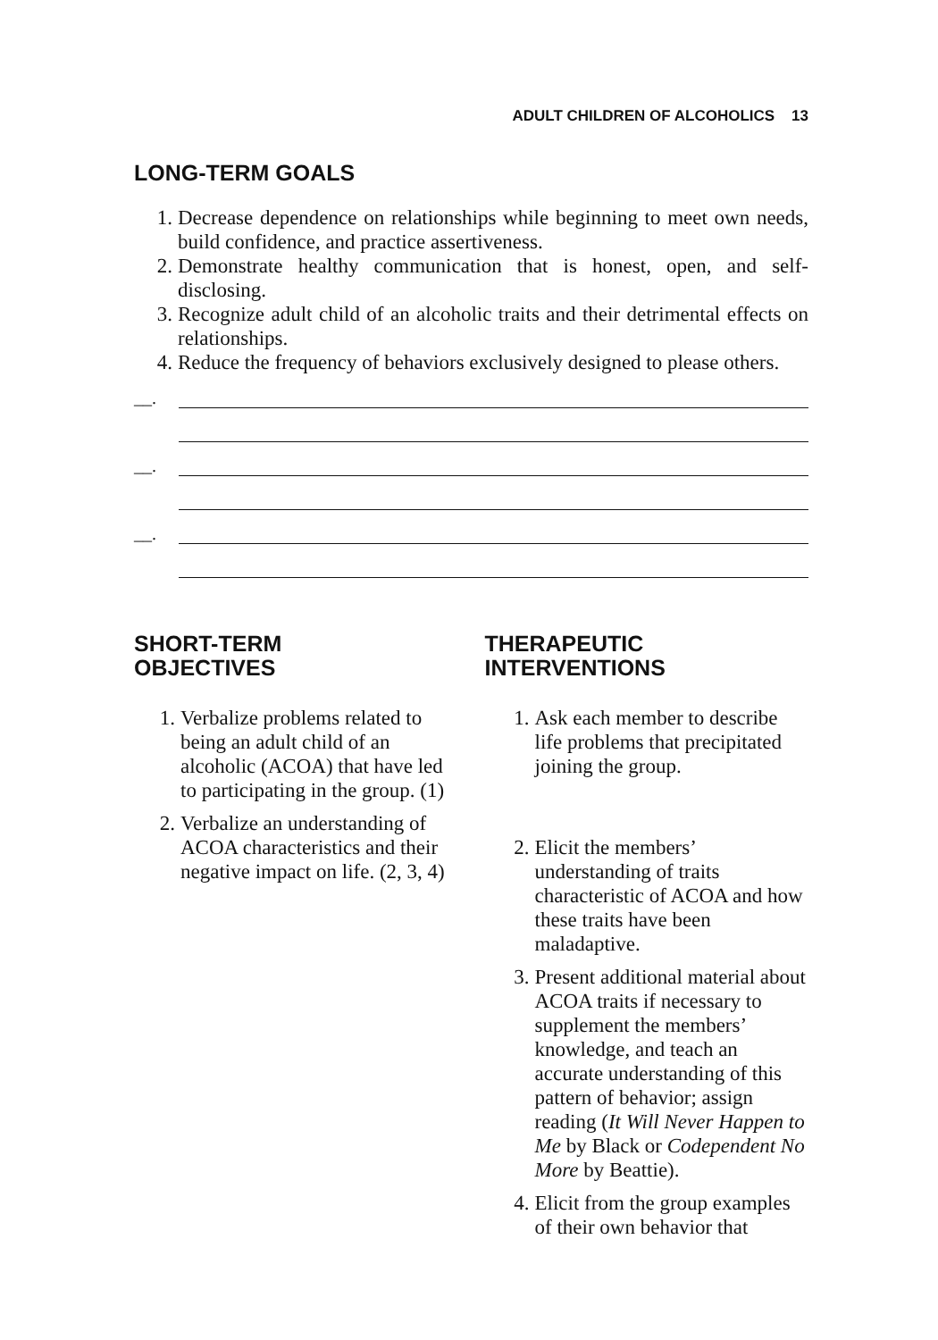ADULT CHILDREN OF ALCOHOLICS 13
LONG-TERM GOALS
1. Decrease dependence on relationships while beginning to meet own needs, build confidence, and practice assertiveness.
2. Demonstrate healthy communication that is honest, open, and self-disclosing.
3. Recognize adult child of an alcoholic traits and their detrimental effects on relationships.
4. Reduce the frequency of behaviors exclusively designed to please others.
__.
__.
__.
SHORT-TERM
OBJECTIVES
1. Verbalize problems related to being an adult child of an alcoholic (ACOA) that have led to participating in the group. (1)
2. Verbalize an understanding of ACOA characteristics and their negative impact on life. (2, 3, 4)
THERAPEUTIC
INTERVENTIONS
1. Ask each member to describe life problems that precipitated joining the group.
2. Elicit the members’ understanding of traits characteristic of ACOA and how these traits have been maladaptive.
3. Present additional material about ACOA traits if necessary to supplement the members’ knowledge, and teach an accurate understanding of this pattern of behavior; assign reading (It Will Never Happen to Me by Black or Codependent No More by Beattie).
4. Elicit from the group examples of their own behavior that